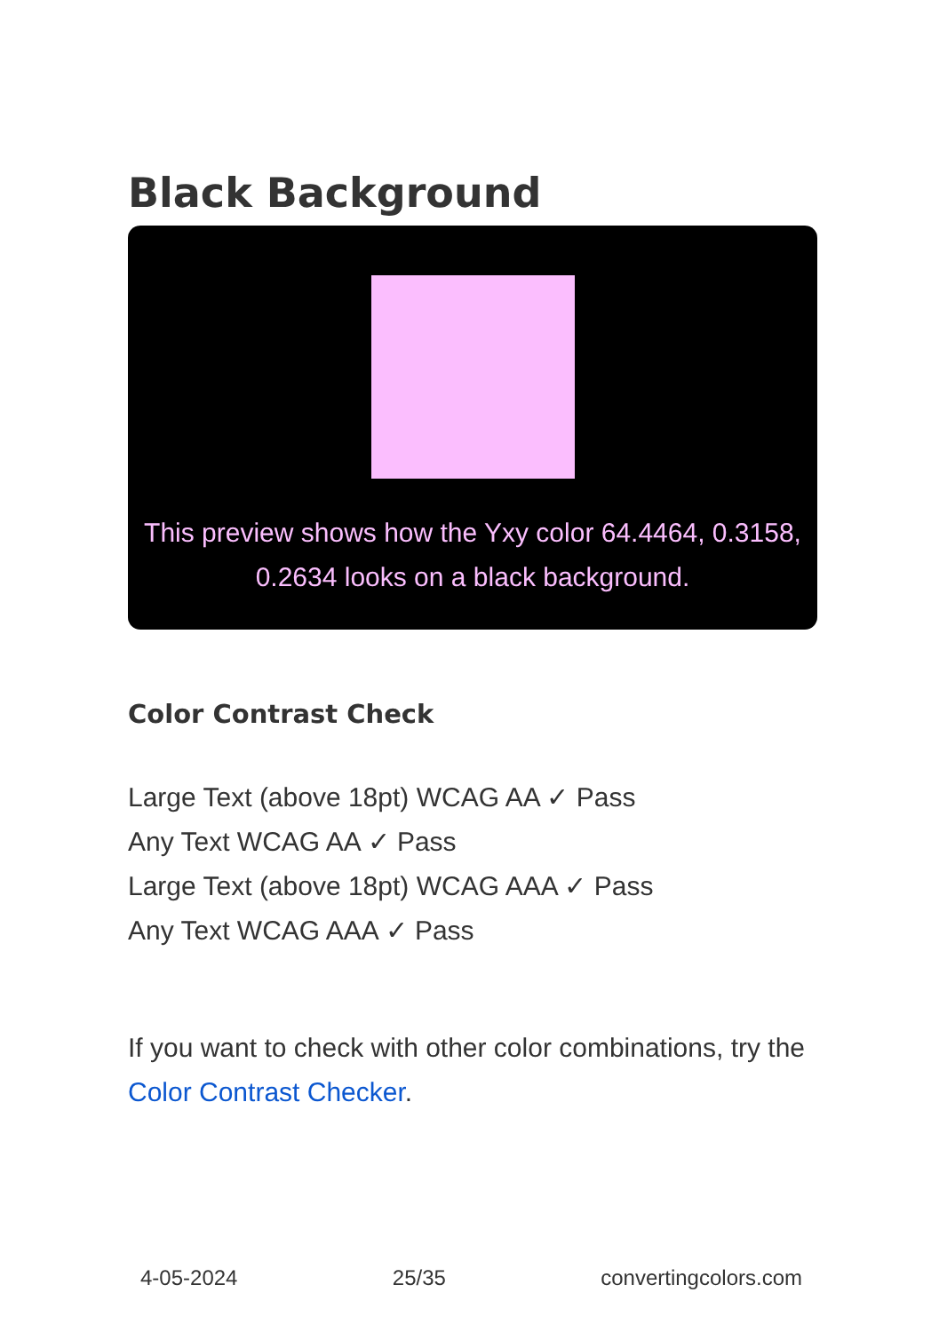Black Background
This preview shows how the Yxy color 64.4464, 0.3158, 0.2634 looks on a black background.
Color Contrast Check
Large Text (above 18pt) WCAG AA ✓ Pass
Any Text WCAG AA ✓ Pass
Large Text (above 18pt) WCAG AAA ✓ Pass
Any Text WCAG AAA ✓ Pass
If you want to check with other color combinations, try the Color Contrast Checker.
4-05-2024 25/35 convertingcolors.com